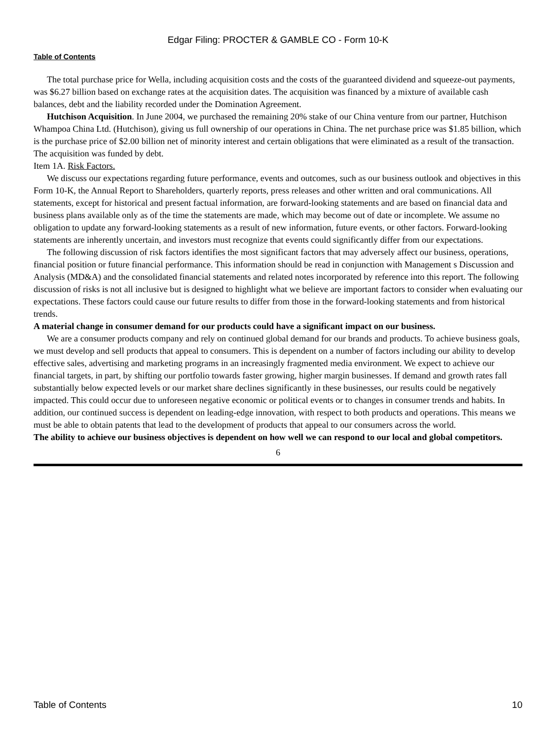Edgar Filing: PROCTER & GAMBLE CO - Form 10-K
Table of Contents
The total purchase price for Wella, including acquisition costs and the costs of the guaranteed dividend and squeeze-out payments, was $6.27 billion based on exchange rates at the acquisition dates. The acquisition was financed by a mixture of available cash balances, debt and the liability recorded under the Domination Agreement.
Hutchison Acquisition. In June 2004, we purchased the remaining 20% stake of our China venture from our partner, Hutchison Whampoa China Ltd. (Hutchison), giving us full ownership of our operations in China. The net purchase price was $1.85 billion, which is the purchase price of $2.00 billion net of minority interest and certain obligations that were eliminated as a result of the transaction. The acquisition was funded by debt.
Item 1A. Risk Factors.
We discuss our expectations regarding future performance, events and outcomes, such as our business outlook and objectives in this Form 10-K, the Annual Report to Shareholders, quarterly reports, press releases and other written and oral communications. All statements, except for historical and present factual information, are forward-looking statements and are based on financial data and business plans available only as of the time the statements are made, which may become out of date or incomplete. We assume no obligation to update any forward-looking statements as a result of new information, future events, or other factors. Forward-looking statements are inherently uncertain, and investors must recognize that events could significantly differ from our expectations.
The following discussion of risk factors identifies the most significant factors that may adversely affect our business, operations, financial position or future financial performance. This information should be read in conjunction with Management s Discussion and Analysis (MD&A) and the consolidated financial statements and related notes incorporated by reference into this report. The following discussion of risks is not all inclusive but is designed to highlight what we believe are important factors to consider when evaluating our expectations. These factors could cause our future results to differ from those in the forward-looking statements and from historical trends.
A material change in consumer demand for our products could have a significant impact on our business.
We are a consumer products company and rely on continued global demand for our brands and products. To achieve business goals, we must develop and sell products that appeal to consumers. This is dependent on a number of factors including our ability to develop effective sales, advertising and marketing programs in an increasingly fragmented media environment. We expect to achieve our financial targets, in part, by shifting our portfolio towards faster growing, higher margin businesses. If demand and growth rates fall substantially below expected levels or our market share declines significantly in these businesses, our results could be negatively impacted. This could occur due to unforeseen negative economic or political events or to changes in consumer trends and habits. In addition, our continued success is dependent on leading-edge innovation, with respect to both products and operations. This means we must be able to obtain patents that lead to the development of products that appeal to our consumers across the world.
The ability to achieve our business objectives is dependent on how well we can respond to our local and global competitors.
6
Table of Contents 10